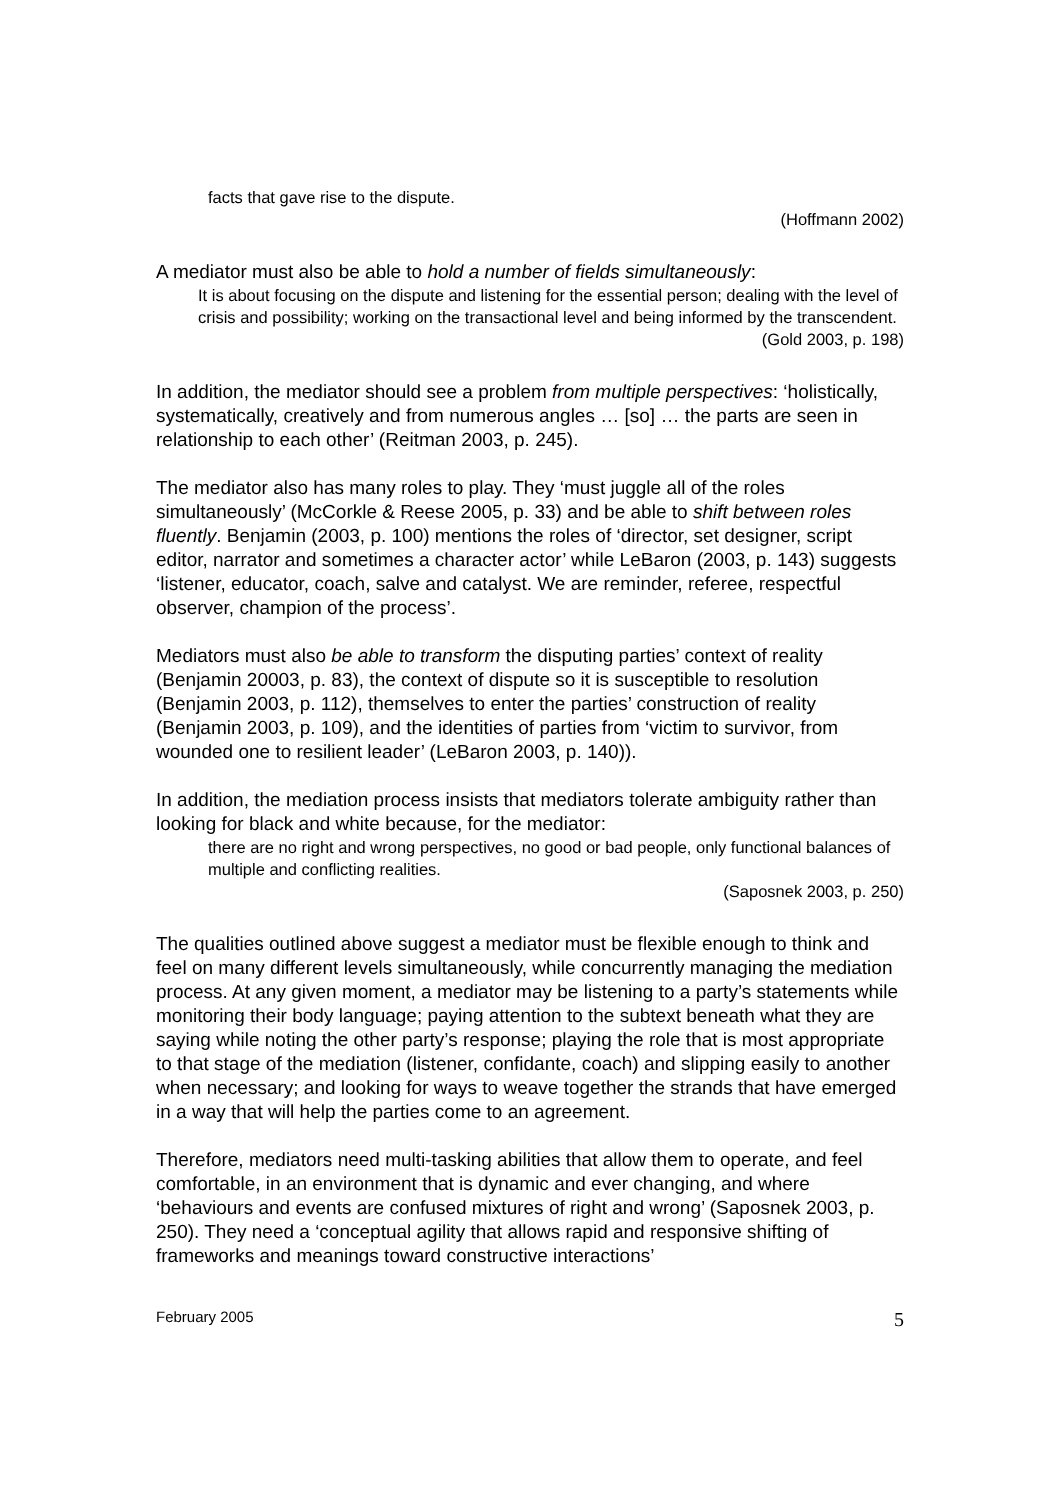facts that gave rise to the dispute.
(Hoffmann 2002)
A mediator must also be able to hold a number of fields simultaneously:
It is about focusing on the dispute and listening for the essential person; dealing with the level of crisis and possibility; working on the transactional level and being informed by the transcendent.
(Gold 2003, p. 198)
In addition, the mediator should see a problem from multiple perspectives: ‘holistically, systematically, creatively and from numerous angles … [so] … the parts are seen in relationship to each other’ (Reitman 2003, p. 245).
The mediator also has many roles to play. They ‘must juggle all of the roles simultaneously’ (McCorkle & Reese 2005, p. 33) and be able to shift between roles fluently. Benjamin (2003, p. 100) mentions the roles of ‘director, set designer, script editor, narrator and sometimes a character actor’ while LeBaron (2003, p. 143) suggests ‘listener, educator, coach, salve and catalyst. We are reminder, referee, respectful observer, champion of the process’.
Mediators must also be able to transform the disputing parties’ context of reality (Benjamin 20003, p. 83), the context of dispute so it is susceptible to resolution (Benjamin 2003, p. 112), themselves to enter the parties’ construction of reality (Benjamin 2003, p. 109), and the identities of parties from ‘victim to survivor, from wounded one to resilient leader’ (LeBaron 2003, p. 140)).
In addition, the mediation process insists that mediators tolerate ambiguity rather than looking for black and white because, for the mediator:
there are no right and wrong perspectives, no good or bad people, only functional balances of multiple and conflicting realities.
(Saposnek 2003, p. 250)
The qualities outlined above suggest a mediator must be flexible enough to think and feel on many different levels simultaneously, while concurrently managing the mediation process. At any given moment, a mediator may be listening to a party’s statements while monitoring their body language; paying attention to the subtext beneath what they are saying while noting the other party’s response; playing the role that is most appropriate to that stage of the mediation (listener, confidante, coach) and slipping easily to another when necessary; and looking for ways to weave together the strands that have emerged in a way that will help the parties come to an agreement.
Therefore, mediators need multi-tasking abilities that allow them to operate, and feel comfortable, in an environment that is dynamic and ever changing, and where ‘behaviours and events are confused mixtures of right and wrong’ (Saposnek 2003, p. 250). They need a ‘conceptual agility that allows rapid and responsive shifting of frameworks and meanings toward constructive interactions’
February 2005 5